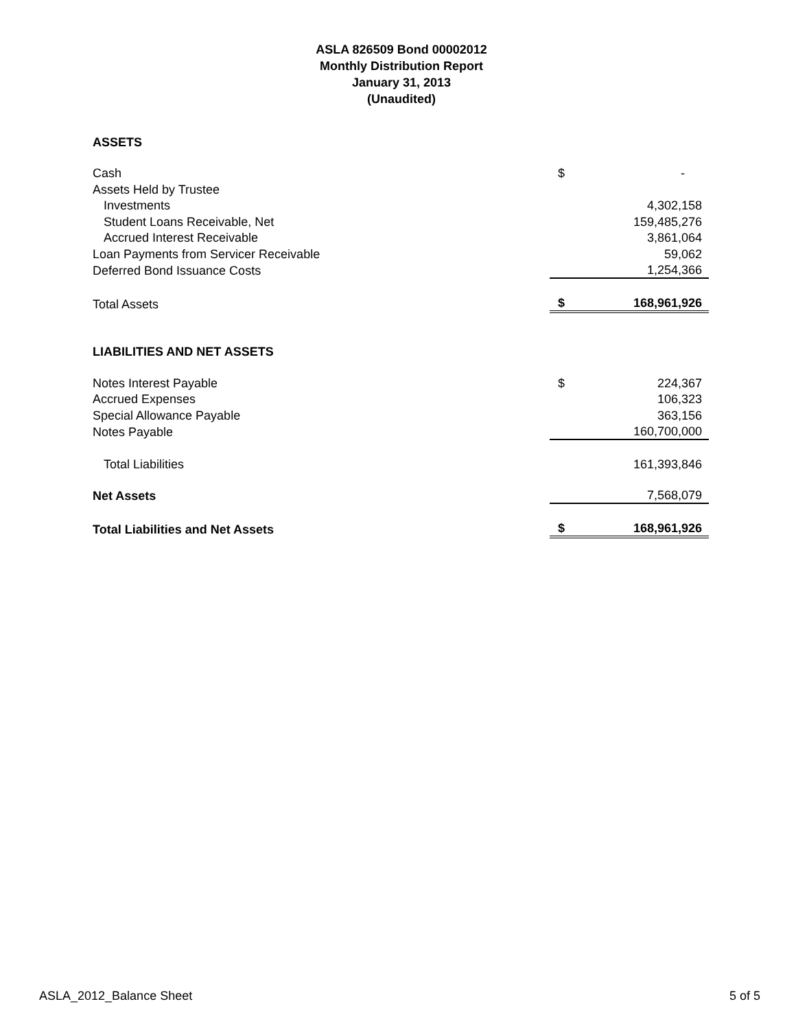ASLA 826509 Bond 00002012
Monthly Distribution Report
January 31, 2013
(Unaudited)
| ASSETS | | |
| Cash | $ | - |
| Assets Held by Trustee | | |
| Investments | | 4,302,158 |
| Student Loans Receivable, Net | | 159,485,276 |
| Accrued Interest Receivable | | 3,861,064 |
| Loan Payments from Servicer Receivable | | 59,062 |
| Deferred Bond Issuance Costs | | 1,254,366 |
| Total Assets | $ | 168,961,926 |
| LIABILITIES AND NET ASSETS | | |
| Notes Interest Payable | $ | 224,367 |
| Accrued Expenses | | 106,323 |
| Special Allowance Payable | | 363,156 |
| Notes Payable | | 160,700,000 |
| Total Liabilities | | 161,393,846 |
| Net Assets | | 7,568,079 |
| Total Liabilities and Net Assets | $ | 168,961,926 |
ASLA_2012_Balance Sheet 5 of 5